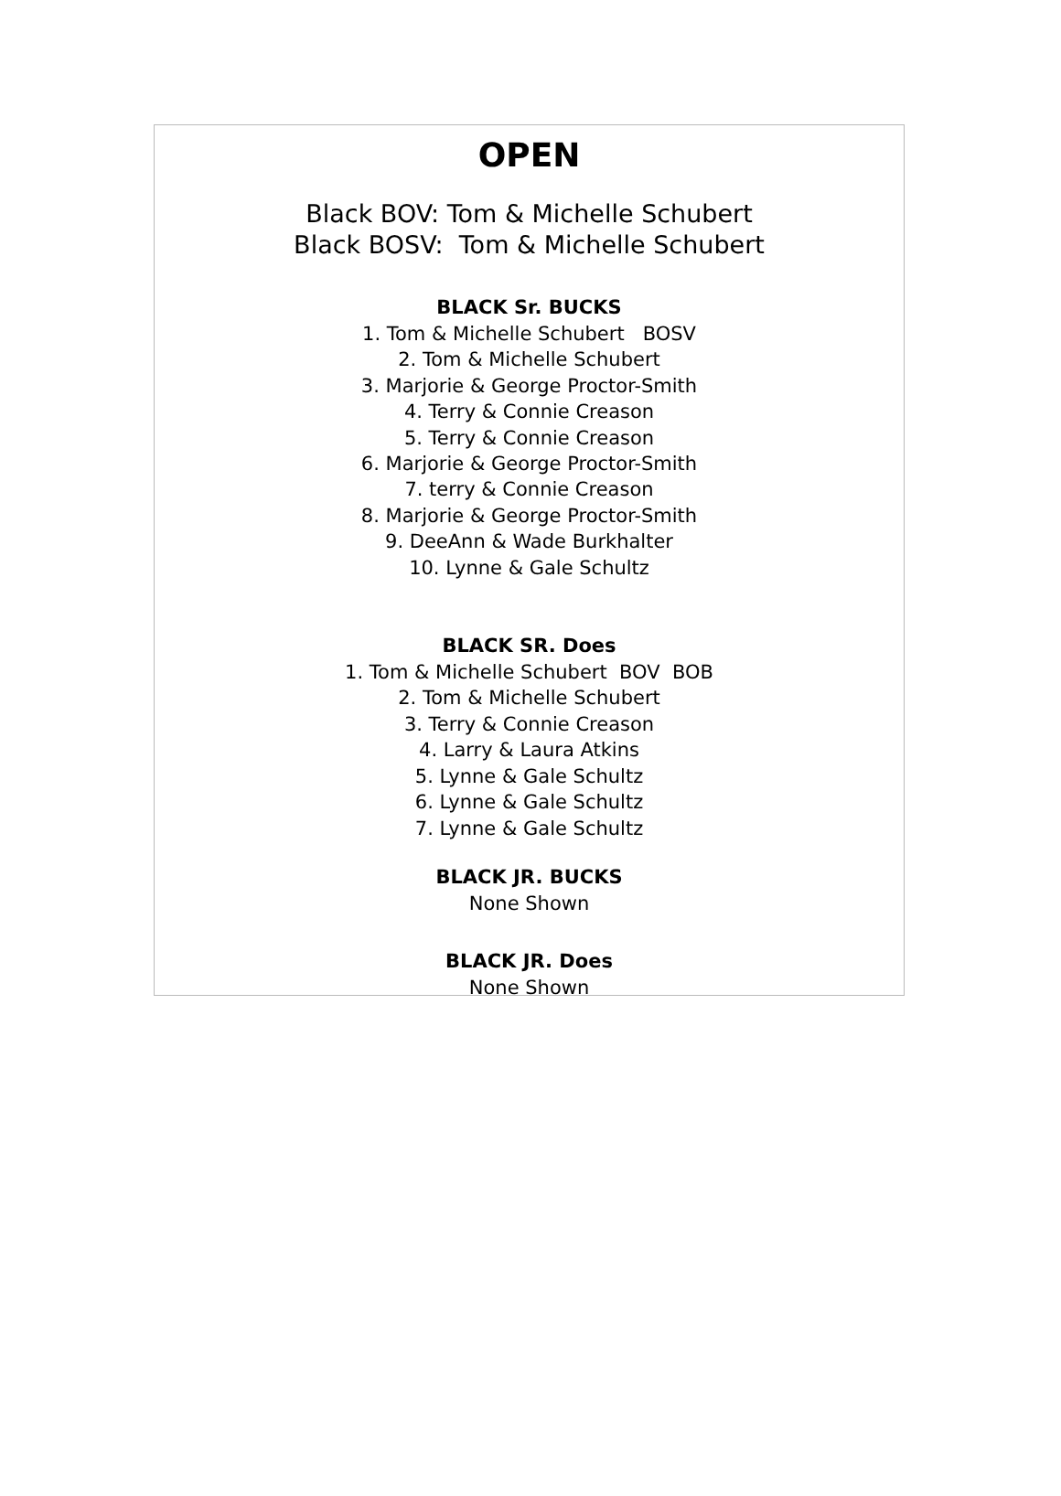OPEN
Black BOV: Tom & Michelle Schubert
Black BOSV: Tom & Michelle Schubert
BLACK Sr. BUCKS
1. Tom & Michelle Schubert BOSV
2. Tom & Michelle Schubert
3. Marjorie & George Proctor-Smith
4. Terry & Connie Creason
5. Terry & Connie Creason
6. Marjorie & George Proctor-Smith
7. terry & Connie Creason
8. Marjorie & George Proctor-Smith
9. DeeAnn & Wade Burkhalter
10. Lynne & Gale Schultz
BLACK SR. Does
1. Tom & Michelle Schubert BOV BOB
2. Tom & Michelle Schubert
3. Terry & Connie Creason
4. Larry & Laura Atkins
5. Lynne & Gale Schultz
6. Lynne & Gale Schultz
7. Lynne & Gale Schultz
BLACK JR. BUCKS
None Shown
BLACK JR. Does
None Shown